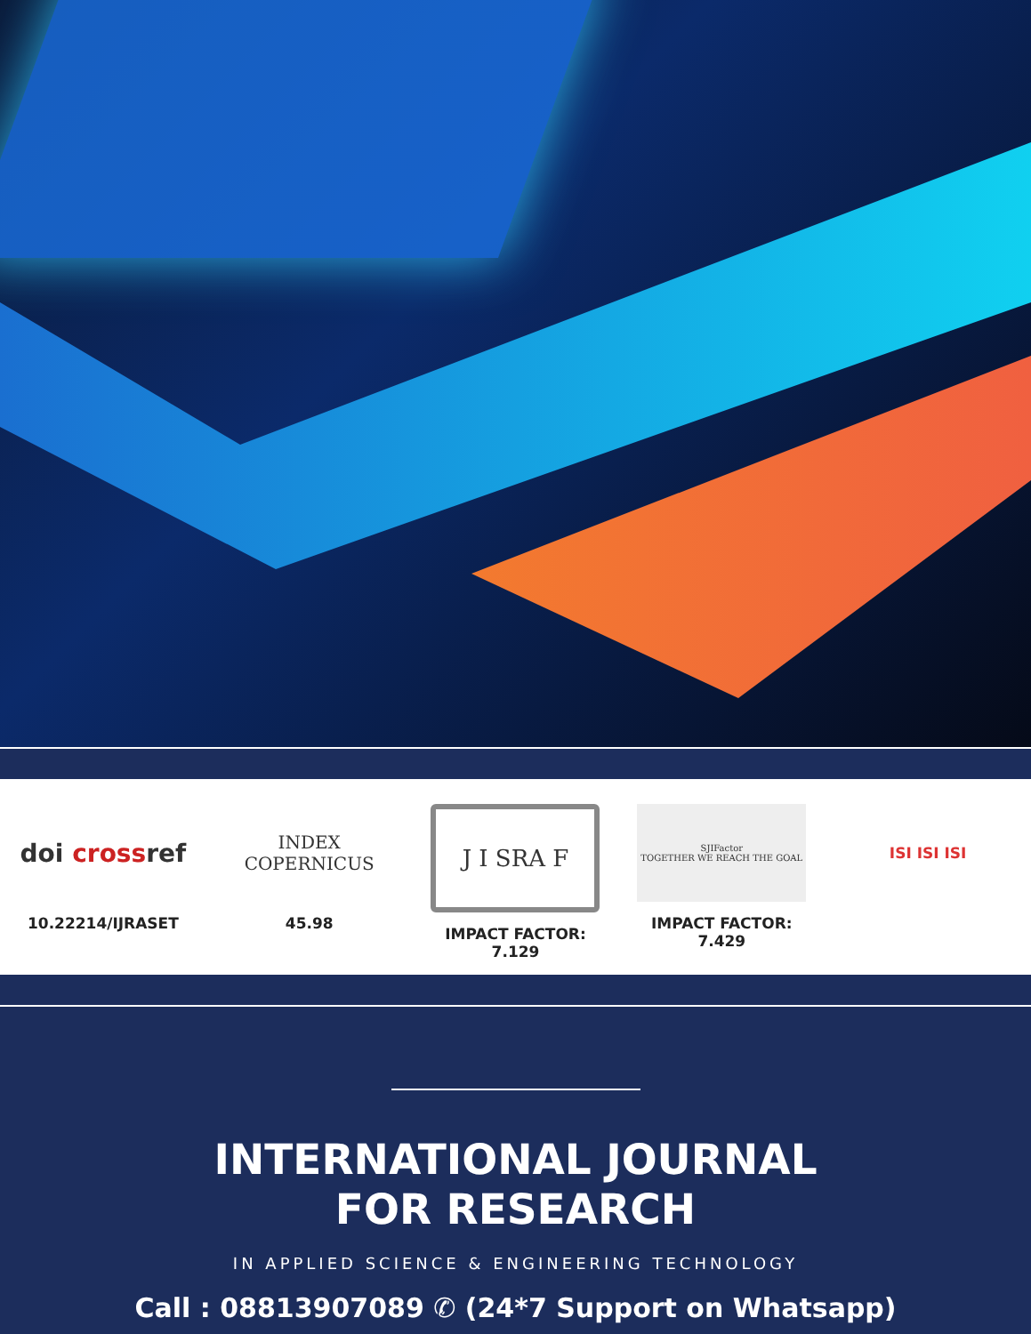doi cross ref
10.22214/IJRASET
INDEX
COPERNICUS
45.98
J I SRA F
IMPACT FACTOR:
7.129
SJIFactor
TOGETHER WE REACH THE GOAL
IMPACT FACTOR:
7.429
ISI ISI ISI
INTERNATIONAL JOURNAL
FOR RESEARCH
IN APPLIED SCIENCE & ENGINEERING TECHNOLOGY
Call : 08813907089 ✆ (24*7 Support on Whatsapp)